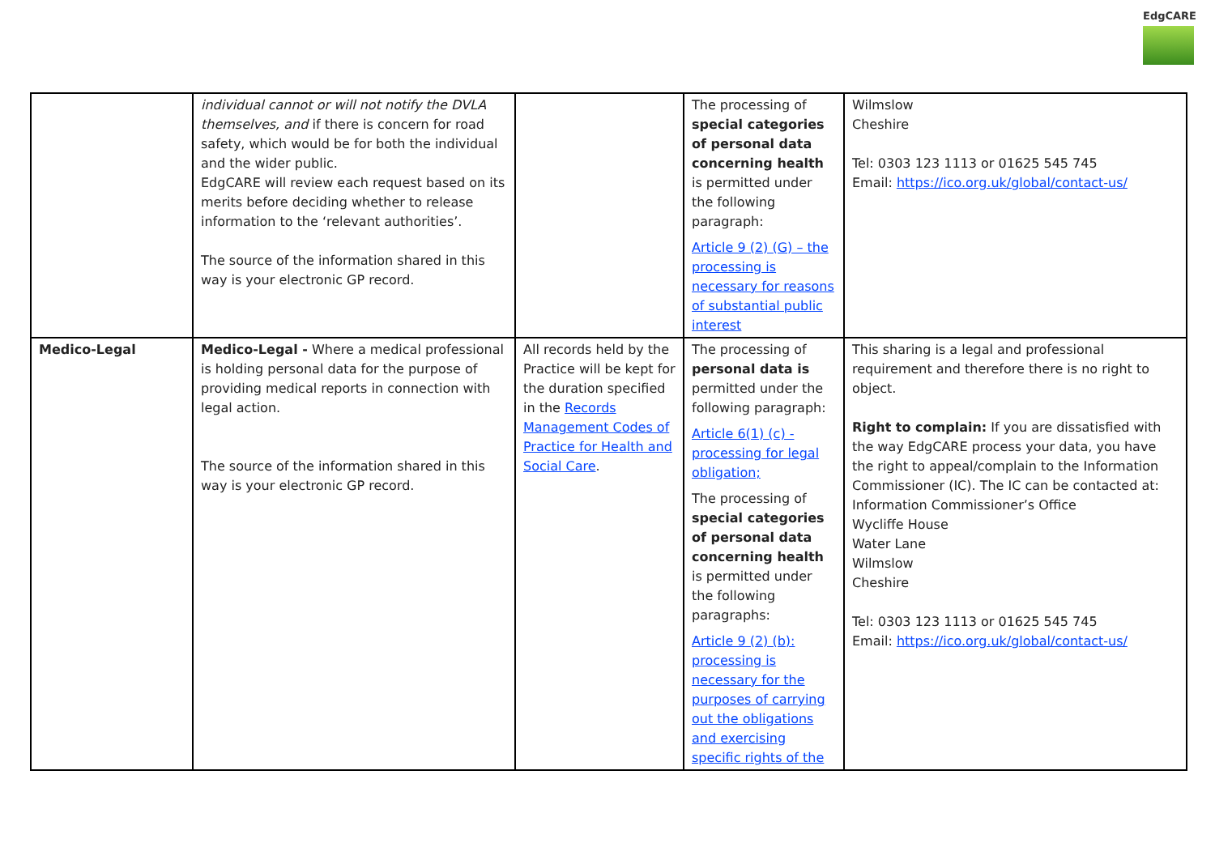EdgCARE
| | individual cannot or will not notify the DVLA themselves, and if there is concern for road safety, which would be for both the individual and the wider public. EdgCARE will review each request based on its merits before deciding whether to release information to the ‘relevant authorities’. The source of the information shared in this way is your electronic GP record. | | The processing of special categories of personal data concerning health is permitted under the following paragraph: Article 9 (2) (G) – the processing is necessary for reasons of substantial public interest | Wilmslow Cheshire Tel: 0303 123 1113 or 01625 545 745 Email: https://ico.org.uk/global/contact-us/ |
| Medico-Legal | Medico-Legal - Where a medical professional is holding personal data for the purpose of providing medical reports in connection with legal action. The source of the information shared in this way is your electronic GP record. | All records held by the Practice will be kept for the duration specified in the Records Management Codes of Practice for Health and Social Care . | The processing of personal data is permitted under the following paragraph: Article 6(1) (c) - processing for legal obligation; The processing of special categories of personal data concerning health is permitted under the following paragraphs: Article 9 (2) (b): processing is necessary for the purposes of carrying out the obligations and exercising specific rights of the | This sharing is a legal and professional requirement and therefore there is no right to object. Right to complain: If you are dissatisfied with the way EdgCARE process your data, you have the right to appeal/complain to the Information Commissioner (IC). The IC can be contacted at: Information Commissioner’s Office Wycliffe House Water Lane Wilmslow Cheshire Tel: 0303 123 1113 or 01625 545 745 Email: https://ico.org.uk/global/contact-us/ |